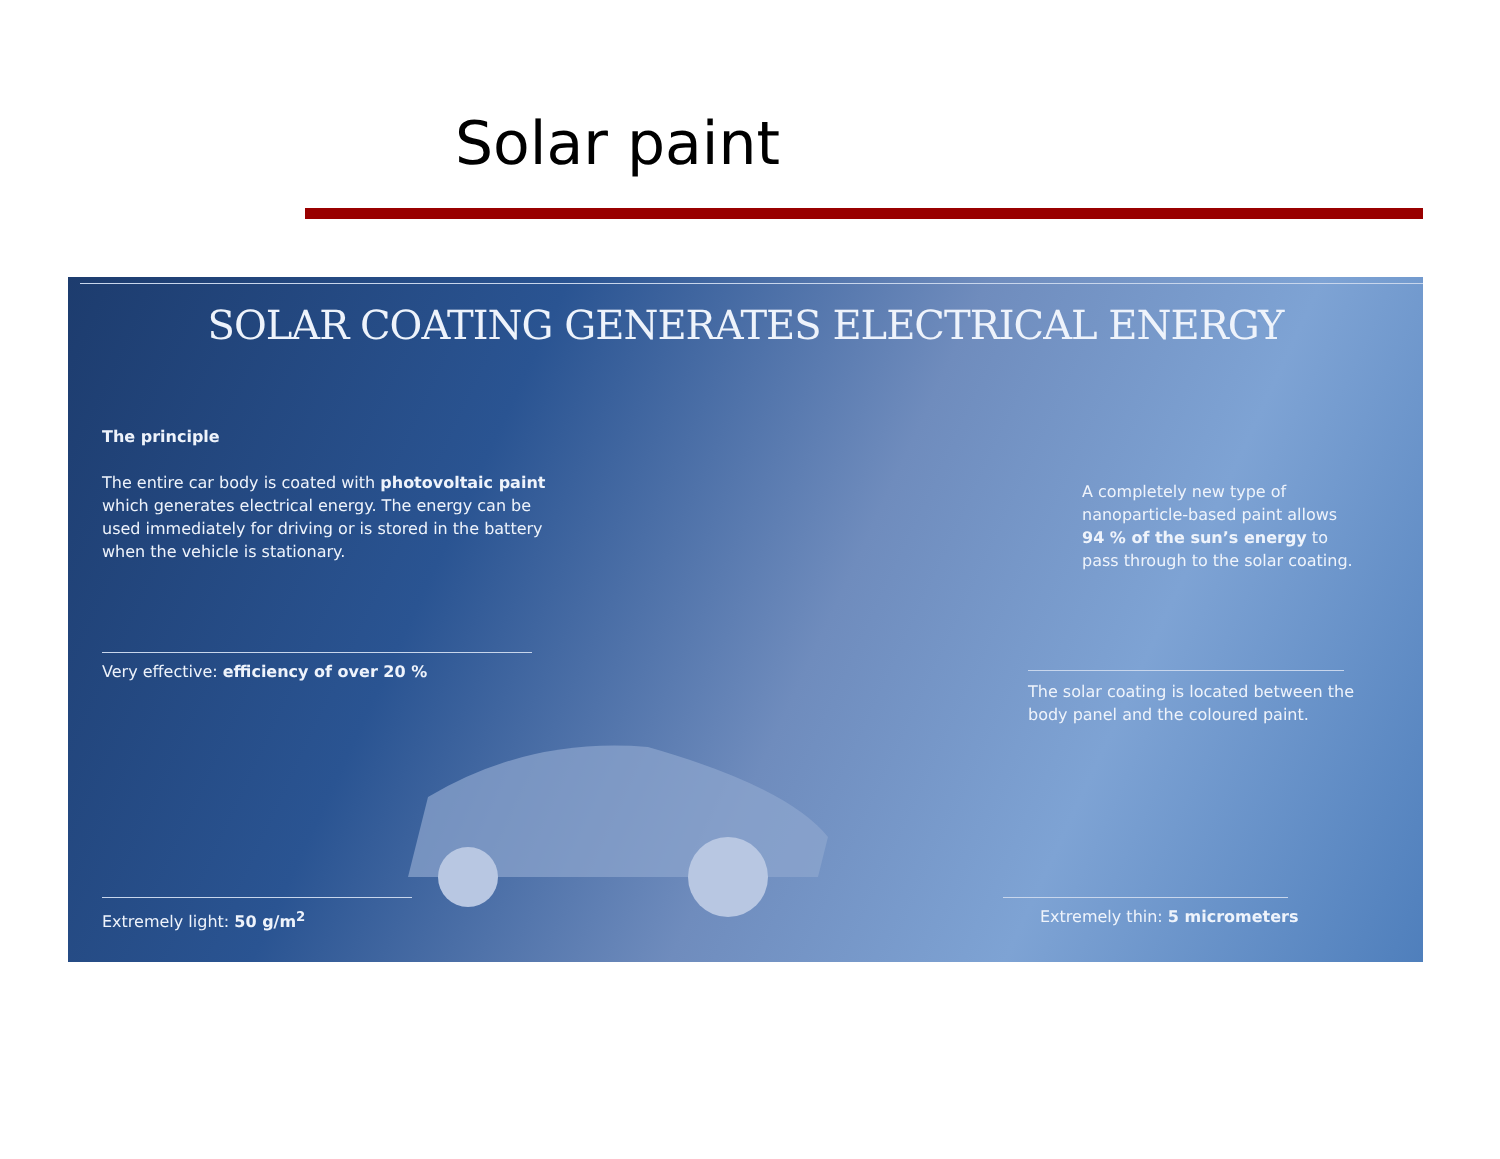Solar paint
SOLAR COATING GENERATES ELECTRICAL ENERGY
The principle
The entire car body is coated with photovoltaic paint which generates electrical energy. The energy can be used immediately for driving or is stored in the battery when the vehicle is stationary.
A completely new type of nanoparticle-based paint allows 94 % of the sun’s energy to pass through to the solar coating.
Very effective: efficiency of over 20 %
The solar coating is located between the body panel and the coloured paint.
Extremely light: 50 g/m<sup>2</sup> Extremely thin: 5 micrometers